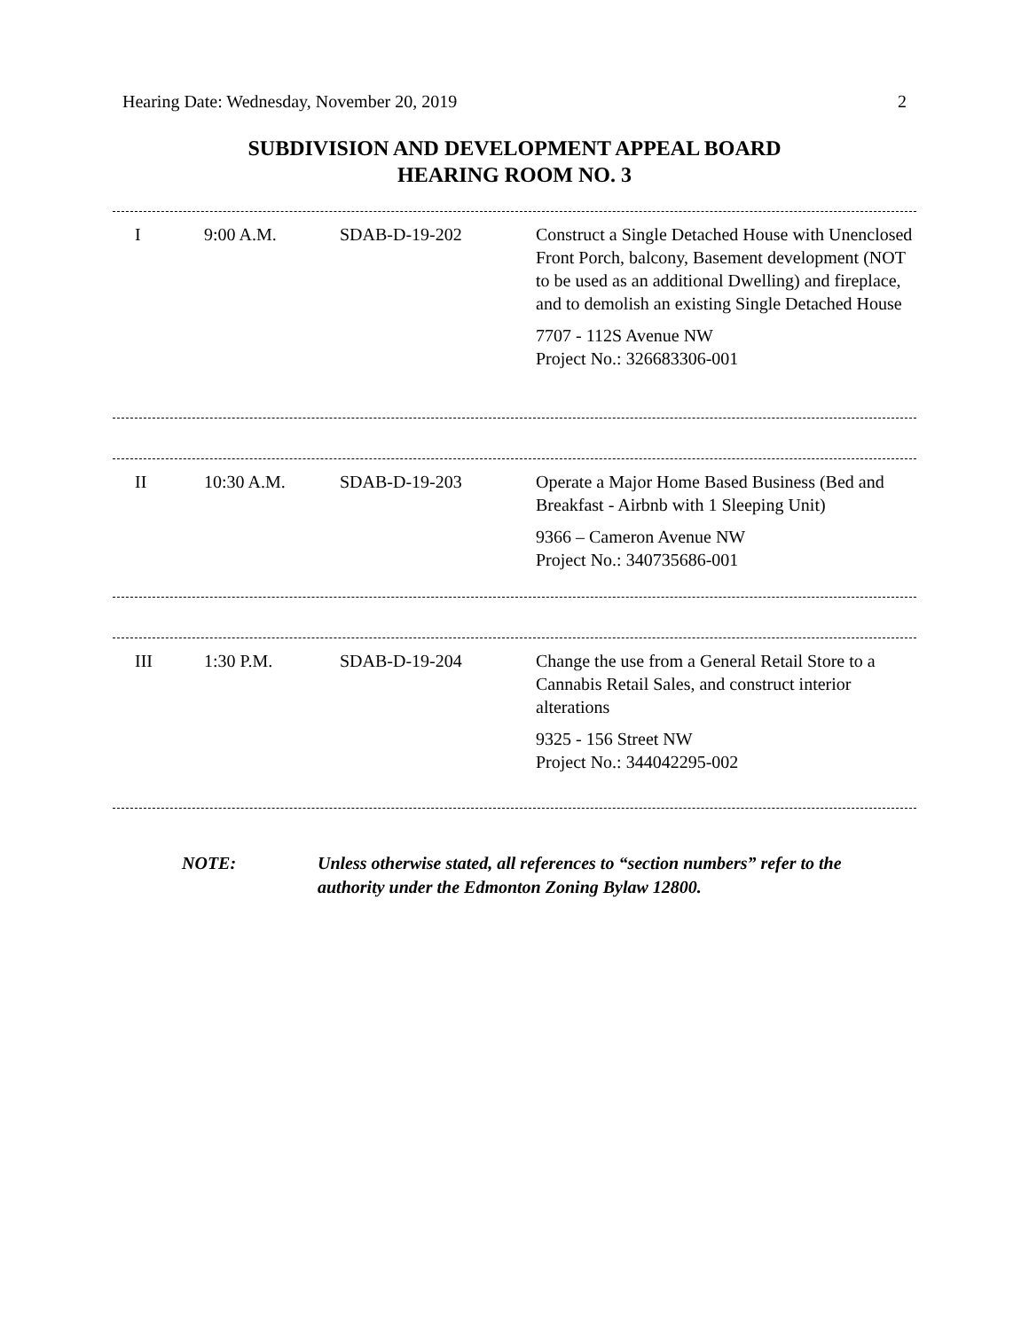Hearing Date: Wednesday, November 20, 2019 2
SUBDIVISION AND DEVELOPMENT APPEAL BOARD
HEARING ROOM NO. 3
| I | 9:00 A.M. | SDAB-D-19-202 | Construct a Single Detached House with Unenclosed Front Porch, balcony, Basement development (NOT to be used as an additional Dwelling) and fireplace, and to demolish an existing Single Detached House 7707 - 112S Avenue NW Project No.: 326683306-001 |
| II | 10:30 A.M. | SDAB-D-19-203 | Operate a Major Home Based Business (Bed and Breakfast - Airbnb with 1 Sleeping Unit) 9366 – Cameron Avenue NW Project No.: 340735686-001 |
| III | 1:30 P.M. | SDAB-D-19-204 | Change the use from a General Retail Store to a Cannabis Retail Sales, and construct interior alterations 9325 - 156 Street NW Project No.: 344042295-002 |
NOTE: Unless otherwise stated, all references to “section numbers” refer to the authority under the Edmonton Zoning Bylaw 12800.